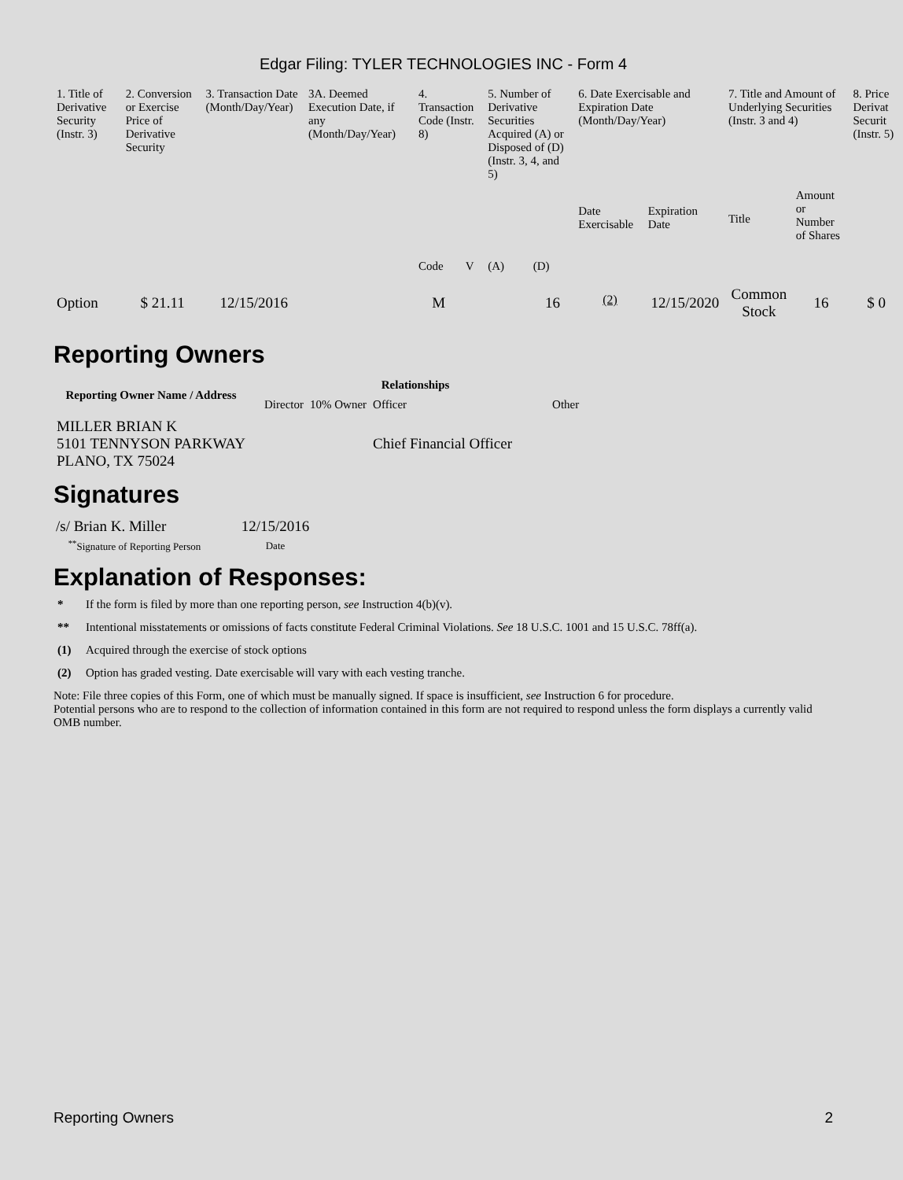Edgar Filing: TYLER TECHNOLOGIES INC - Form 4
| 1. Title of Derivative Security (Instr. 3) | 2. Conversion or Exercise Price of Derivative Security | 3. Transaction Date (Month/Day/Year) | 3A. Deemed Execution Date, if any (Month/Day/Year) | 4. Transaction Code (Instr. 8) | | 5. Number of Derivative Securities Acquired (A) or Disposed of (D) (Instr. 3, 4, and 5) | | 6. Date Exercisable and Expiration Date (Month/Day/Year) | | 7. Title and Amount of Underlying Securities (Instr. 3 and 4) | | 8. Price Derivat Securit (Instr. 5) |
| --- | --- | --- | --- | --- | --- | --- | --- | --- | --- | --- | --- | --- |
| | | | | Code | V | (A) | (D) | Date Exercisable | Expiration Date | Title | Amount or Number of Shares | |
| Option | $ 21.11 | 12/15/2016 | | M | | | 16 | <sup>(2)</sup> | 12/15/2020 | Common Stock | 16 | $ 0 |
Reporting Owners
| Reporting Owner Name / Address | Relationships | | | |
| --- | --- | --- | --- | --- |
| | Director | 10% Owner | Officer | Other |
| MILLER BRIAN K 5101 TENNYSON PARKWAY PLANO, TX 75024 | | | Chief Financial Officer | |
Signatures
| /s/ Brian K. Miller | 12/15/2016 |
| <sup>**</sup> Signature of Reporting Person | Date |
Explanation of Responses:
* If the form is filed by more than one reporting person, see Instruction 4(b)(v).
** Intentional misstatements or omissions of facts constitute Federal Criminal Violations. See 18 U.S.C. 1001 and 15 U.S.C. 78ff(a).
(1) Acquired through the exercise of stock options
(2) Option has graded vesting. Date exercisable will vary with each vesting tranche.
Note: File three copies of this Form, one of which must be manually signed. If space is insufficient, see Instruction 6 for procedure.
Potential persons who are to respond to the collection of information contained in this form are not required to respond unless the form displays a currently valid OMB number.
Reporting Owners 2